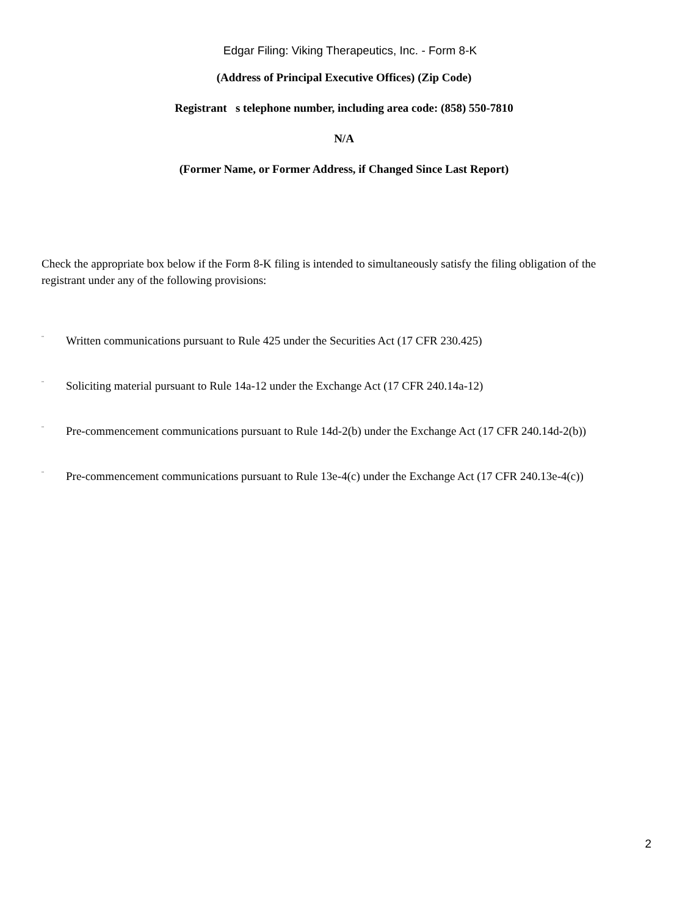Edgar Filing: Viking Therapeutics, Inc. - Form 8-K
(Address of Principal Executive Offices) (Zip Code)
Registrant s telephone number, including area code: (858) 550-7810
N/A
(Former Name, or Former Address, if Changed Since Last Report)
Check the appropriate box below if the Form 8-K filing is intended to simultaneously satisfy the filing obligation of the registrant under any of the following provisions:
¨ Written communications pursuant to Rule 425 under the Securities Act (17 CFR 230.425)
¨ Soliciting material pursuant to Rule 14a-12 under the Exchange Act (17 CFR 240.14a-12)
¨ Pre-commencement communications pursuant to Rule 14d-2(b) under the Exchange Act (17 CFR 240.14d-2(b))
¨ Pre-commencement communications pursuant to Rule 13e-4(c) under the Exchange Act (17 CFR 240.13e-4(c))
2